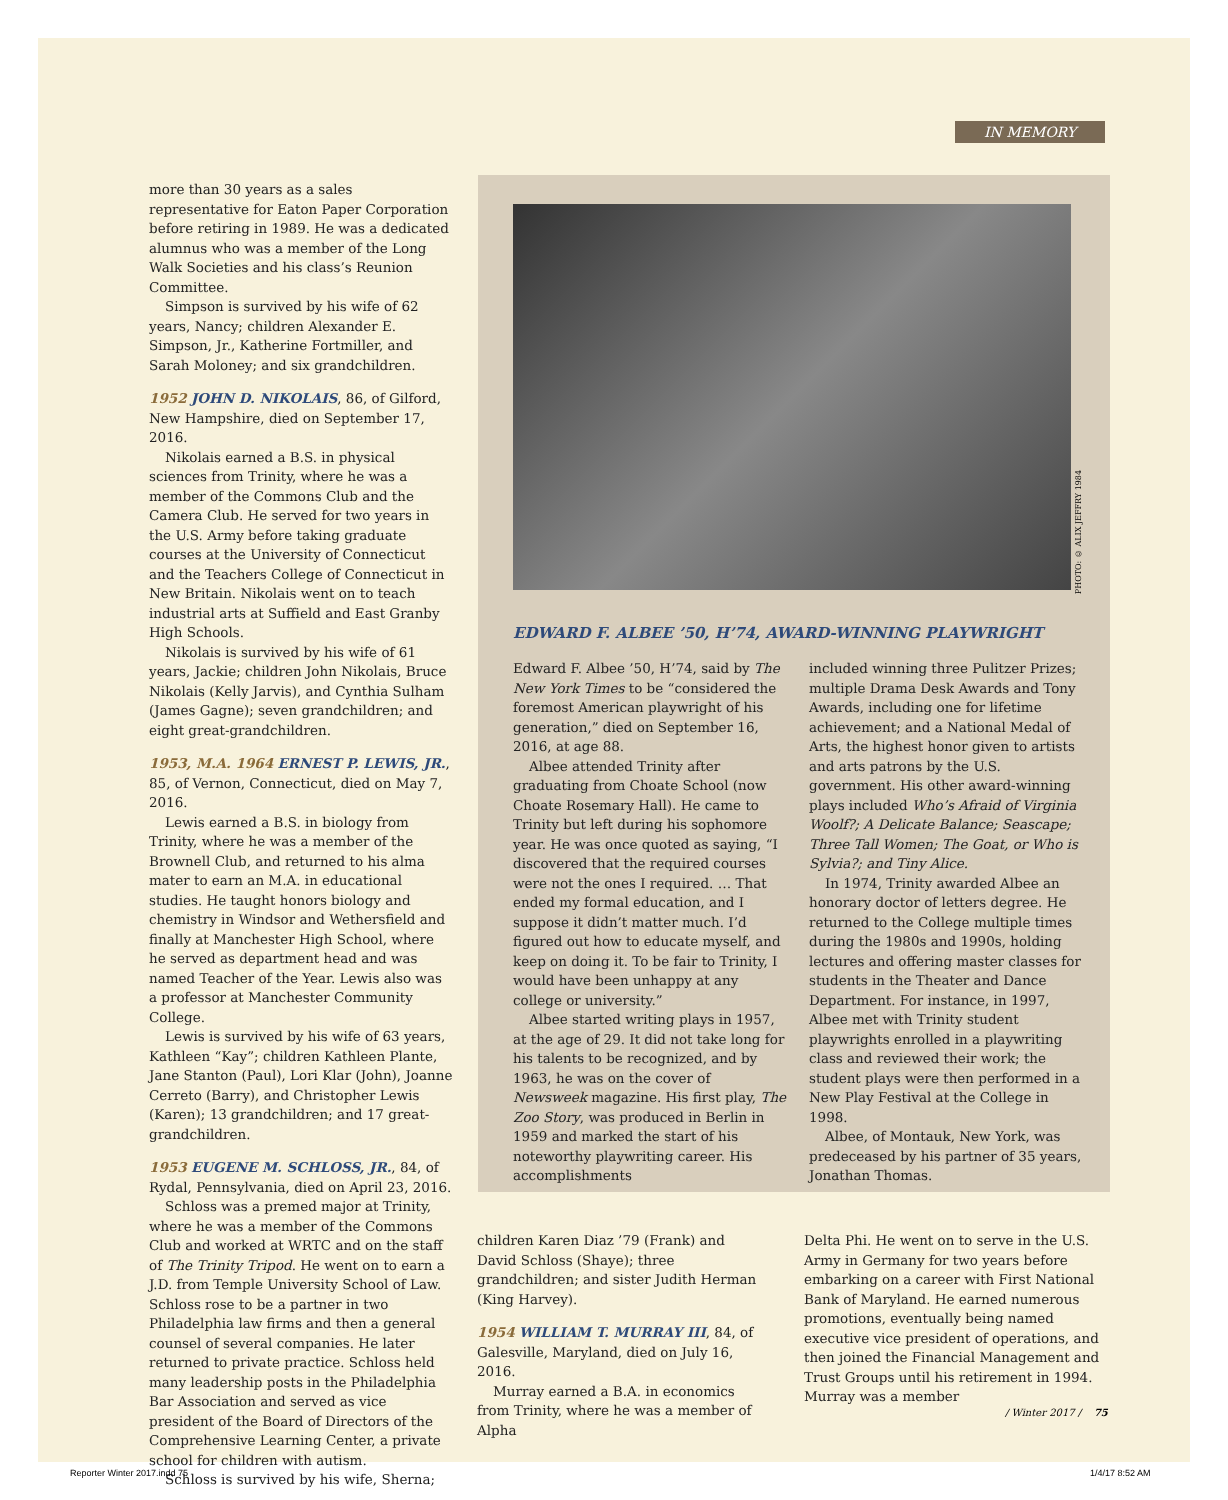IN MEMORY
more than 30 years as a sales representative for Eaton Paper Corporation before retiring in 1989. He was a dedicated alumnus who was a member of the Long Walk Societies and his class’s Reunion Committee.
Simpson is survived by his wife of 62 years, Nancy; children Alexander E. Simpson, Jr., Katherine Fortmiller, and Sarah Moloney; and six grandchildren.
1952 JOHN D. NIKOLAIS, 86, of Gilford, New Hampshire, died on September 17, 2016.
Nikolais earned a B.S. in physical sciences from Trinity, where he was a member of the Commons Club and the Camera Club. He served for two years in the U.S. Army before taking graduate courses at the University of Connecticut and the Teachers College of Connecticut in New Britain. Nikolais went on to teach industrial arts at Suffield and East Granby High Schools.
Nikolais is survived by his wife of 61 years, Jackie; children John Nikolais, Bruce Nikolais (Kelly Jarvis), and Cynthia Sulham (James Gagne); seven grandchildren; and eight great-grandchildren.
1953, M.A. 1964 ERNEST P. LEWIS, JR., 85, of Vernon, Connecticut, died on May 7, 2016.
Lewis earned a B.S. in biology from Trinity, where he was a member of the Brownell Club, and returned to his alma mater to earn an M.A. in educational studies. He taught honors biology and chemistry in Windsor and Wethersfield and finally at Manchester High School, where he served as department head and was named Teacher of the Year. Lewis also was a professor at Manchester Community College.
Lewis is survived by his wife of 63 years, Kathleen “Kay”; children Kathleen Plante, Jane Stanton (Paul), Lori Klar (John), Joanne Cerreto (Barry), and Christopher Lewis (Karen); 13 grandchildren; and 17 great-grandchildren.
1953 EUGENE M. SCHLOSS, JR., 84, of Rydal, Pennsylvania, died on April 23, 2016.
Schloss was a premed major at Trinity, where he was a member of the Commons Club and worked at WRTC and on the staff of The Trinity Tripod. He went on to earn a J.D. from Temple University School of Law. Schloss rose to be a partner in two Philadelphia law firms and then a general counsel of several companies. He later returned to private practice. Schloss held many leadership posts in the Philadelphia Bar Association and served as vice president of the Board of Directors of the Comprehensive Learning Center, a private school for children with autism.
Schloss is survived by his wife, Sherna;
PHOTO: © ALIX JEFFRY 1984
EDWARD F. ALBEE ’50, H’74, AWARD-WINNING PLAYWRIGHT
Edward F. Albee ’50, H’74, said by The New York Times to be “considered the foremost American playwright of his generation,” died on September 16, 2016, at age 88.
Albee attended Trinity after graduating from Choate School (now Choate Rosemary Hall). He came to Trinity but left during his sophomore year. He was once quoted as saying, “I discovered that the required courses were not the ones I required. … That ended my formal education, and I suppose it didn’t matter much. I’d figured out how to educate myself, and keep on doing it. To be fair to Trinity, I would have been unhappy at any college or university.”
Albee started writing plays in 1957, at the age of 29. It did not take long for his talents to be recognized, and by 1963, he was on the cover of Newsweek magazine. His first play, The Zoo Story, was produced in Berlin in 1959 and marked the start of his noteworthy playwriting career. His accomplishments
included winning three Pulitzer Prizes; multiple Drama Desk Awards and Tony Awards, including one for lifetime achievement; and a National Medal of Arts, the highest honor given to artists and arts patrons by the U.S. government. His other award-winning plays included Who’s Afraid of Virginia Woolf?; A Delicate Balance; Seascape; Three Tall Women; The Goat, or Who is Sylvia?; and Tiny Alice.
In 1974, Trinity awarded Albee an honorary doctor of letters degree. He returned to the College multiple times during the 1980s and 1990s, holding lectures and offering master classes for students in the Theater and Dance Department. For instance, in 1997, Albee met with Trinity student playwrights enrolled in a playwriting class and reviewed their work; the student plays were then performed in a New Play Festival at the College in 1998.
Albee, of Montauk, New York, was predeceased by his partner of 35 years, Jonathan Thomas.
children Karen Diaz ’79 (Frank) and David Schloss (Shaye); three grandchildren; and sister Judith Herman (King Harvey).
1954 WILLIAM T. MURRAY III, 84, of Galesville, Maryland, died on July 16, 2016.
Murray earned a B.A. in economics from Trinity, where he was a member of Alpha
Delta Phi. He went on to serve in the U.S. Army in Germany for two years before embarking on a career with First National Bank of Maryland. He earned numerous promotions, eventually being named executive vice president of operations, and then joined the Financial Management and Trust Groups until his retirement in 1994. Murray was a member
/ Winter 2017 / 75
Reporter Winter 2017.indd 75 1/4/17 8:52 AM